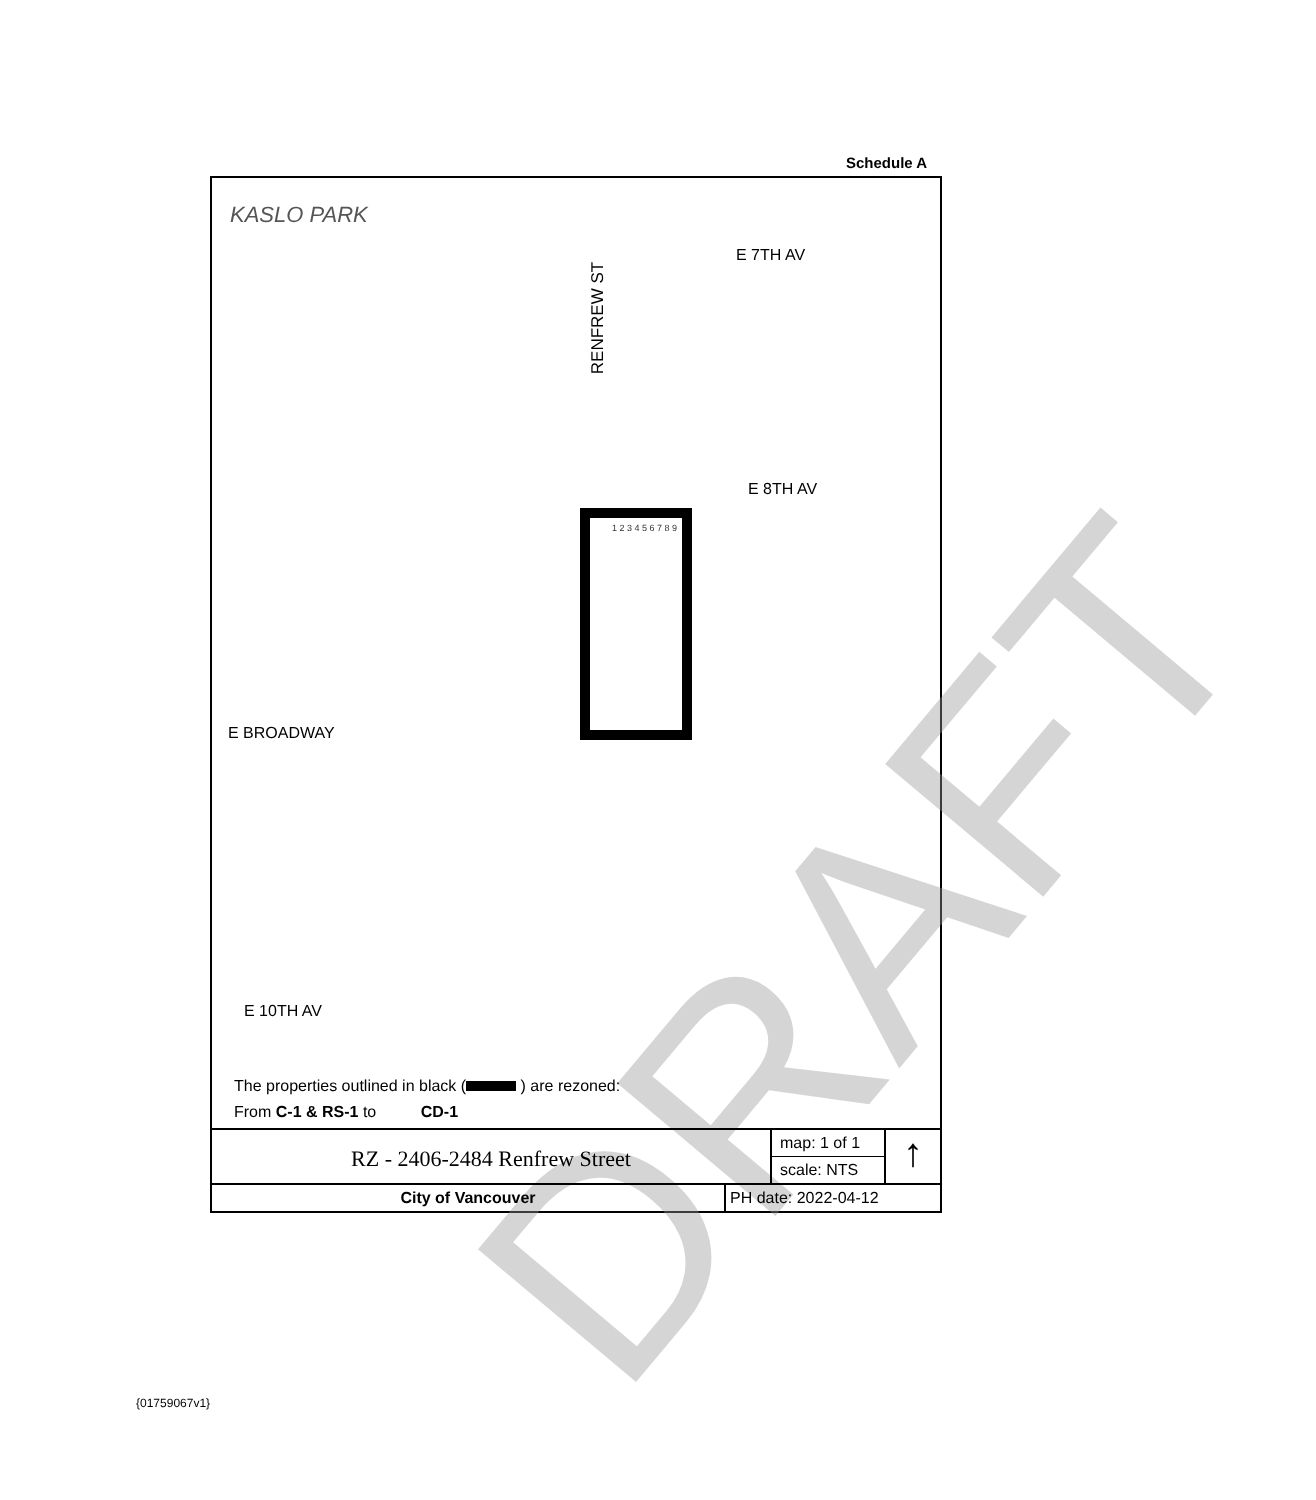Schedule A
KASLO PARK
E 7TH AV
RENFREW ST
E 8TH AV
E BROADWAY
E 10TH AV
1 2 3 4 5 6 7 8 9
DRAFT
The properties outlined in black ( ) are rezoned:
From C-1 & RS-1 to CD-1
RZ - 2406-2484 Renfrew Street
map: 1 of 1
scale: NTS
↑
City of Vancouver PH date: 2022-04-12
{01759067v1}